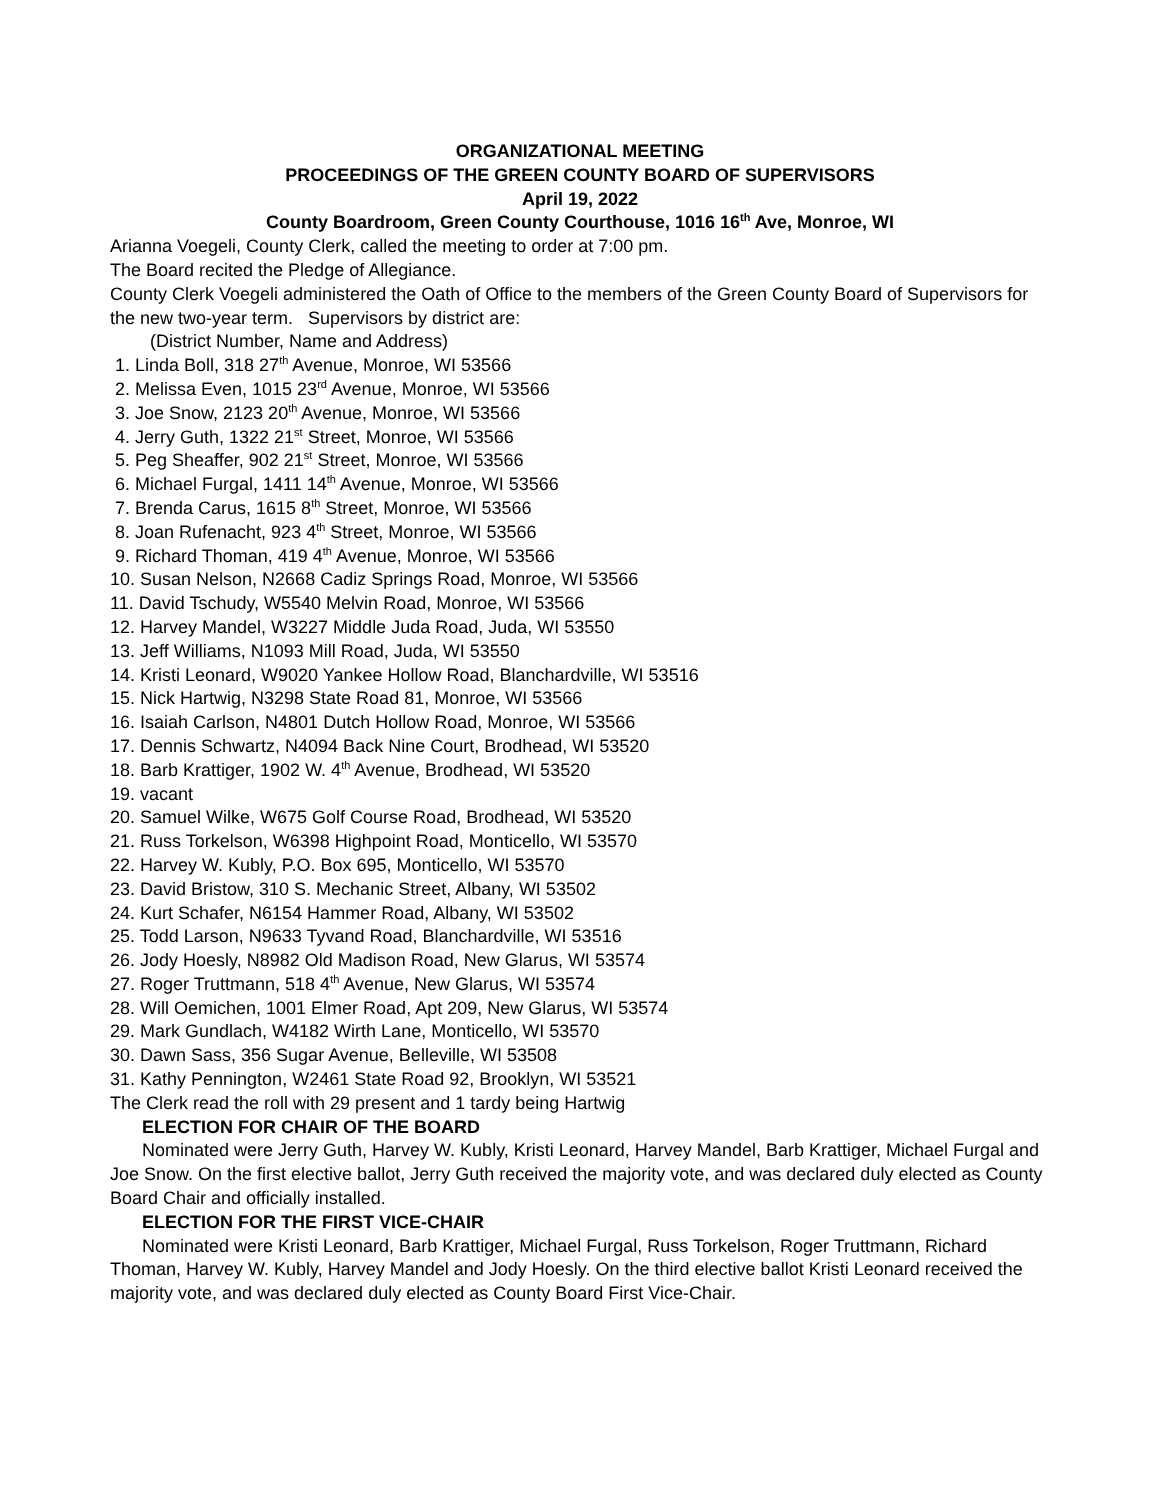ORGANIZATIONAL MEETING
PROCEEDINGS OF THE GREEN COUNTY BOARD OF SUPERVISORS
April 19, 2022
County Boardroom, Green County Courthouse, 1016 16<sup>th</sup> Ave, Monroe, WI
Arianna Voegeli, County Clerk, called the meeting to order at 7:00 pm.
The Board recited the Pledge of Allegiance.
County Clerk Voegeli administered the Oath of Office to the members of the Green County Board of Supervisors for the new two-year term. Supervisors by district are:
(District Number, Name and Address)
1. Linda Boll, 318 27<sup>th</sup> Avenue, Monroe, WI 53566
2. Melissa Even, 1015 23<sup>rd</sup> Avenue, Monroe, WI 53566
3. Joe Snow, 2123 20<sup>th</sup> Avenue, Monroe, WI 53566
4. Jerry Guth, 1322 21<sup>st</sup> Street, Monroe, WI 53566
5. Peg Sheaffer, 902 21<sup>st</sup> Street, Monroe, WI 53566
6. Michael Furgal, 1411 14<sup>th</sup> Avenue, Monroe, WI 53566
7. Brenda Carus, 1615 8<sup>th</sup> Street, Monroe, WI 53566
8. Joan Rufenacht, 923 4<sup>th</sup> Street, Monroe, WI 53566
9. Richard Thoman, 419 4<sup>th</sup> Avenue, Monroe, WI 53566
10. Susan Nelson, N2668 Cadiz Springs Road, Monroe, WI 53566
11. David Tschudy, W5540 Melvin Road, Monroe, WI 53566
12. Harvey Mandel, W3227 Middle Juda Road, Juda, WI 53550
13. Jeff Williams, N1093 Mill Road, Juda, WI 53550
14. Kristi Leonard, W9020 Yankee Hollow Road, Blanchardville, WI 53516
15. Nick Hartwig, N3298 State Road 81, Monroe, WI 53566
16. Isaiah Carlson, N4801 Dutch Hollow Road, Monroe, WI 53566
17. Dennis Schwartz, N4094 Back Nine Court, Brodhead, WI 53520
18. Barb Krattiger, 1902 W. 4<sup>th</sup> Avenue, Brodhead, WI 53520
19. vacant
20. Samuel Wilke, W675 Golf Course Road, Brodhead, WI 53520
21. Russ Torkelson, W6398 Highpoint Road, Monticello, WI 53570
22. Harvey W. Kubly, P.O. Box 695, Monticello, WI 53570
23. David Bristow, 310 S. Mechanic Street, Albany, WI 53502
24. Kurt Schafer, N6154 Hammer Road, Albany, WI 53502
25. Todd Larson, N9633 Tyvand Road, Blanchardville, WI 53516
26. Jody Hoesly, N8982 Old Madison Road, New Glarus, WI 53574
27. Roger Truttmann, 518 4<sup>th</sup> Avenue, New Glarus, WI 53574
28. Will Oemichen, 1001 Elmer Road, Apt 209, New Glarus, WI 53574
29. Mark Gundlach, W4182 Wirth Lane, Monticello, WI 53570
30. Dawn Sass, 356 Sugar Avenue, Belleville, WI 53508
31. Kathy Pennington, W2461 State Road 92, Brooklyn, WI 53521
The Clerk read the roll with 29 present and 1 tardy being Hartwig
ELECTION FOR CHAIR OF THE BOARD
Nominated were Jerry Guth, Harvey W. Kubly, Kristi Leonard, Harvey Mandel, Barb Krattiger, Michael Furgal and Joe Snow. On the first elective ballot, Jerry Guth received the majority vote, and was declared duly elected as County Board Chair and officially installed.
ELECTION FOR THE FIRST VICE-CHAIR
Nominated were Kristi Leonard, Barb Krattiger, Michael Furgal, Russ Torkelson, Roger Truttmann, Richard Thoman, Harvey W. Kubly, Harvey Mandel and Jody Hoesly. On the third elective ballot Kristi Leonard received the majority vote, and was declared duly elected as County Board First Vice-Chair.